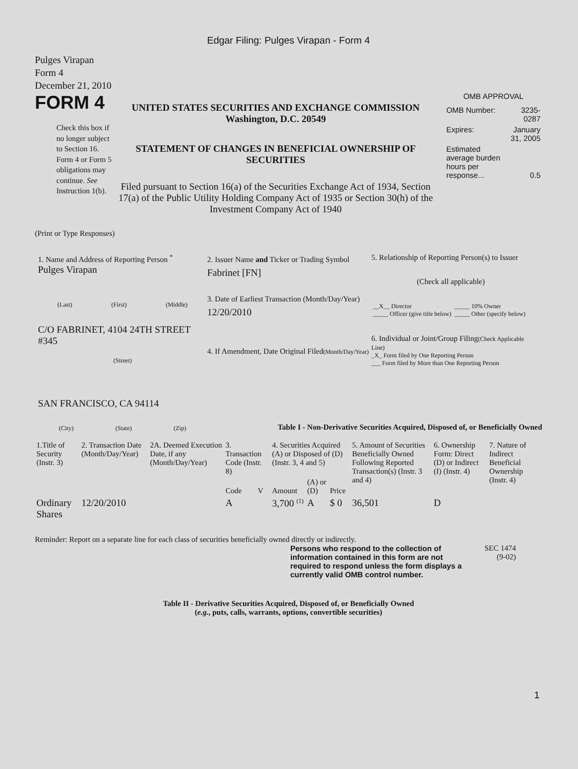Edgar Filing: Pulges Virapan - Form 4
Pulges Virapan
Form 4
December 21, 2010
FORM 4
Check this box if no longer subject to Section 16. Form 4 or Form 5 obligations may continue. See Instruction 1(b).
UNITED STATES SECURITIES AND EXCHANGE COMMISSION
Washington, D.C. 20549
STATEMENT OF CHANGES IN BENEFICIAL OWNERSHIP OF SECURITIES
Filed pursuant to Section 16(a) of the Securities Exchange Act of 1934, Section 17(a) of the Public Utility Holding Company Act of 1935 or Section 30(h) of the Investment Company Act of 1940
OMB APPROVAL
| OMB Number: | 3235-0287 |
| Expires: | January 31, 2005 |
| Estimated average burden hours per response... | 0.5 |
(Print or Type Responses)
1. Name and Address of Reporting Person <sup>*</sup>
Pulges Virapan
(Last) (First) (Middle)
C/O FABRINET, 4104 24TH STREET #345
(Street)
SAN FRANCISCO, CA 94114
(City) (State) (Zip)
2. Issuer Name and Ticker or Trading Symbol
Fabrinet [FN]
3. Date of Earliest Transaction (Month/Day/Year)
12/20/2010
4. If Amendment, Date Original Filed(Month/Day/Year)
5. Relationship of Reporting Person(s) to Issuer
(Check all applicable)
| __X__ Director _____ Officer (give title below) | _____ 10% Owner _____ Other (specify below) |
6. Individual or Joint/Group Filing(Check Applicable Line)
_X_ Form filed by One Reporting Person
___ Form filed by More than One Reporting Person
Table I - Non-Derivative Securities Acquired, Disposed of, or Beneficially Owned
| 1.Title of Security (Instr. 3) | 2. Transaction Date (Month/Day/Year) | 2A. Deemed Execution Date, if any (Month/Day/Year) | 3. Transaction Code (Instr. 8) | | 4. Securities Acquired (A) or Disposed of (D) (Instr. 3, 4 and 5) | | | 5. Amount of Securities Beneficially Owned Following Reported Transaction(s) (Instr. 3 and 4) | 6. Ownership Form: Direct (D) or Indirect (I) (Instr. 4) | 7. Nature of Indirect Beneficial Ownership (Instr. 4) |
| | | | Code | V | Amount | (A) or (D) | Price | | | |
| Ordinary Shares | 12/20/2010 | | A | | 3,700 <sup>(1)</sup> | A | $ 0 | 36,501 | D | |
Reminder: Report on a separate line for each class of securities beneficially owned directly or indirectly.
Persons who respond to the collection of information contained in this form are not required to respond unless the form displays a currently valid OMB control number.
SEC 1474 (9-02)
Table II - Derivative Securities Acquired, Disposed of, or Beneficially Owned
(e.g., puts, calls, warrants, options, convertible securities)
1